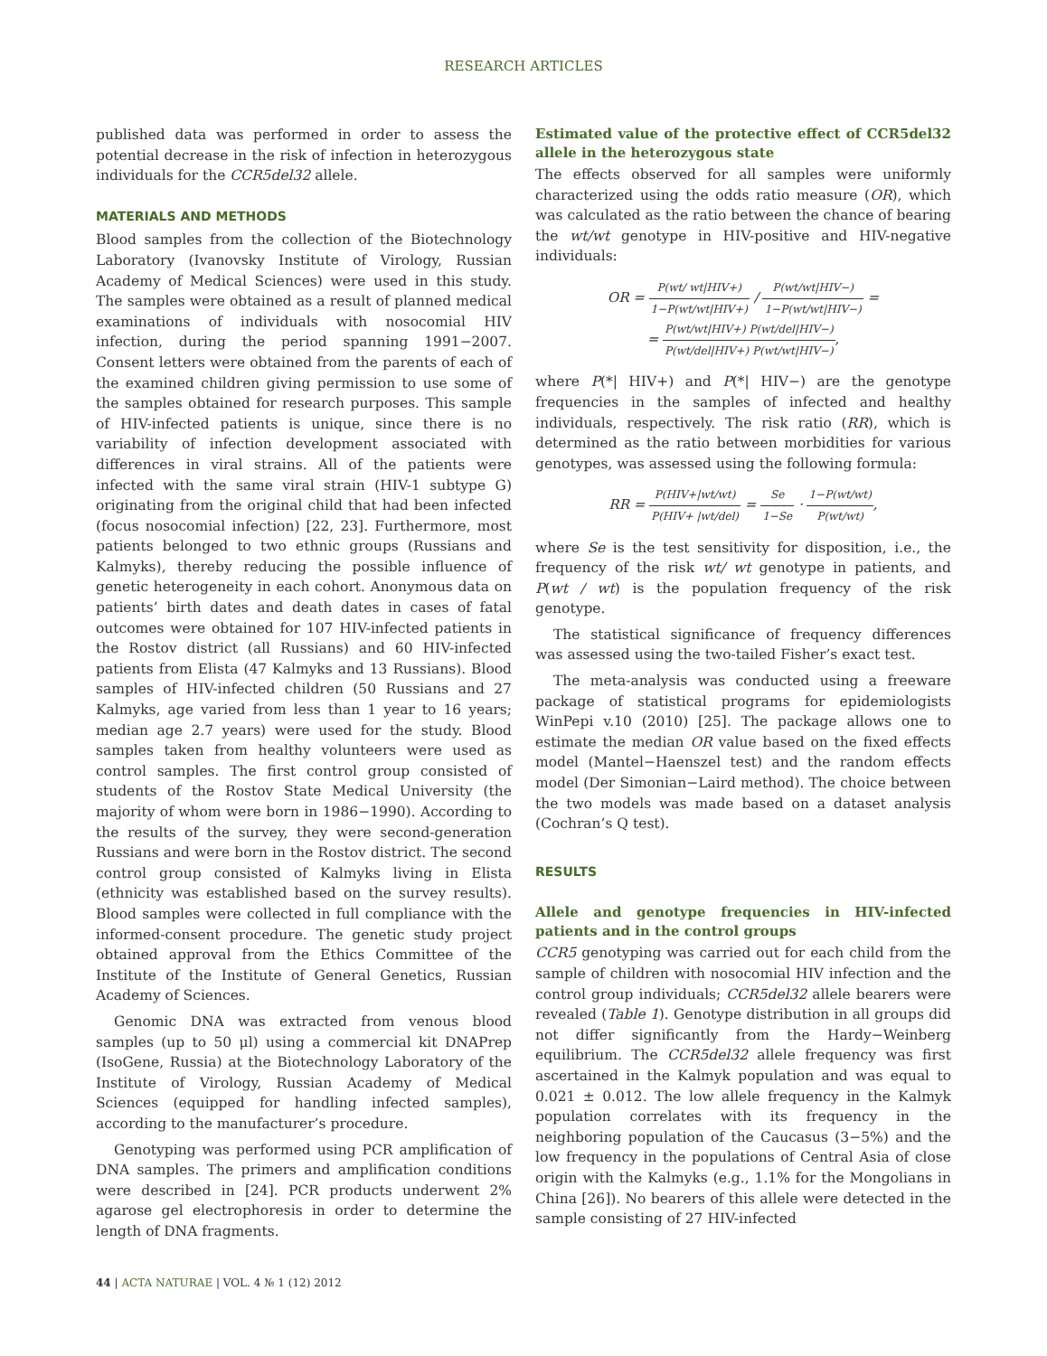RESEARCH ARTICLES
published data was performed in order to assess the potential decrease in the risk of infection in heterozygous individuals for the CCR5del32 allele.
MATERIALS AND METHODS
Blood samples from the collection of the Biotechnology Laboratory (Ivanovsky Institute of Virology, Russian Academy of Medical Sciences) were used in this study. The samples were obtained as a result of planned medical examinations of individuals with nosocomial HIV infection, during the period spanning 1991−2007. Consent letters were obtained from the parents of each of the examined children giving permission to use some of the samples obtained for research purposes. This sample of HIV-infected patients is unique, since there is no variability of infection development associated with differences in viral strains. All of the patients were infected with the same viral strain (HIV-1 subtype G) originating from the original child that had been infected (focus nosocomial infection) [22, 23]. Furthermore, most patients belonged to two ethnic groups (Russians and Kalmyks), thereby reducing the possible influence of genetic heterogeneity in each cohort. Anonymous data on patients’ birth dates and death dates in cases of fatal outcomes were obtained for 107 HIV-infected patients in the Rostov district (all Russians) and 60 HIV-infected patients from Elista (47 Kalmyks and 13 Russians). Blood samples of HIV-infected children (50 Russians and 27 Kalmyks, age varied from less than 1 year to 16 years; median age 2.7 years) were used for the study. Blood samples taken from healthy volunteers were used as control samples. The first control group consisted of students of the Rostov State Medical University (the majority of whom were born in 1986−1990). According to the results of the survey, they were second-generation Russians and were born in the Rostov district. The second control group consisted of Kalmyks living in Elista (ethnicity was established based on the survey results). Blood samples were collected in full compliance with the informed-consent procedure. The genetic study project obtained approval from the Ethics Committee of the Institute of the Institute of General Genetics, Russian Academy of Sciences.
Genomic DNA was extracted from venous blood samples (up to 50 μl) using a commercial kit DNAPrep (IsoGene, Russia) at the Biotechnology Laboratory of the Institute of Virology, Russian Academy of Medical Sciences (equipped for handling infected samples), according to the manufacturer’s procedure.
Genotyping was performed using PCR amplification of DNA samples. The primers and amplification conditions were described in [24]. PCR products underwent 2% agarose gel electrophoresis in order to determine the length of DNA fragments.
Estimated value of the protective effect of CCR5del32 allele in the heterozygous state
The effects observed for all samples were uniformly characterized using the odds ratio measure (OR), which was calculated as the ratio between the chance of bearing the wt/wt genotype in HIV-positive and HIV-negative individuals:
OR = P(wt/ wt|HIV+) 1−P(wt/wt|HIV+) / P(wt/wt|HIV−) 1−P(wt/wt|HIV−) =
= P(wt/wt|HIV+) P(wt/del|HIV−) P(wt/del|HIV+) P(wt/wt|HIV−),
where P(*| HIV+) and P(*| HIV−) are the genotype frequencies in the samples of infected and healthy individuals, respectively. The risk ratio (RR), which is determined as the ratio between morbidities for various genotypes, was assessed using the following formula:
RR = P(HIV+|wt/wt) P(HIV+ |wt/del) = Se 1−Se · 1−P(wt/wt) P(wt/wt),
where Se is the test sensitivity for disposition, i.e., the frequency of the risk wt/ wt genotype in patients, and P(wt / wt) is the population frequency of the risk genotype.
The statistical significance of frequency differences was assessed using the two-tailed Fisher’s exact test.
The meta-analysis was conducted using a freeware package of statistical programs for epidemiologists WinPepi v.10 (2010) [25]. The package allows one to estimate the median OR value based on the fixed effects model (Mantel−Haenszel test) and the random effects model (Der Simonian−Laird method). The choice between the two models was made based on a dataset analysis (Cochran’s Q test).
RESULTS
Allele and genotype frequencies in HIV-infected patients and in the control groups
CCR5 genotyping was carried out for each child from the sample of children with nosocomial HIV infection and the control group individuals; CCR5del32 allele bearers were revealed (Table 1). Genotype distribution in all groups did not differ significantly from the Hardy−Weinberg equilibrium. The CCR5del32 allele frequency was first ascertained in the Kalmyk population and was equal to 0.021 ± 0.012. The low allele frequency in the Kalmyk population correlates with its frequency in the neighboring population of the Caucasus (3−5%) and the low frequency in the populations of Central Asia of close origin with the Kalmyks (e.g., 1.1% for the Mongolians in China [26]). No bearers of this allele were detected in the sample consisting of 27 HIV-infected
44 | ACTA NATURAE | VOL. 4 № 1 (12) 2012